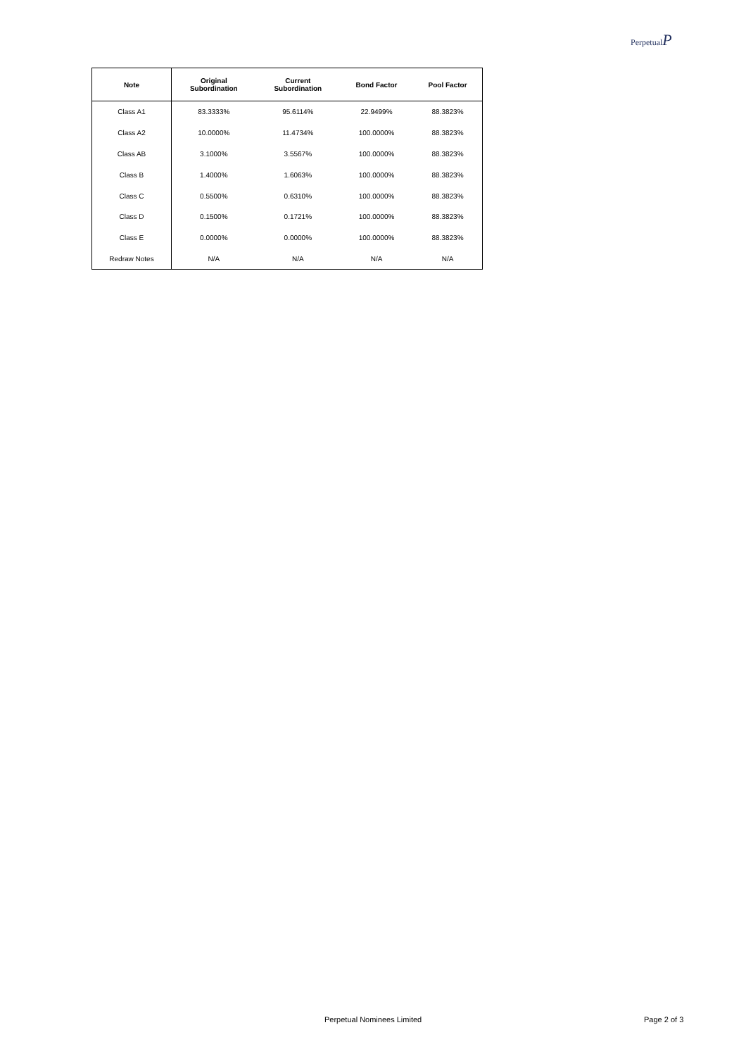PerpetualP
| Note | Original Subordination | Current Subordination | Bond Factor | Pool Factor |
| --- | --- | --- | --- | --- |
| Class A1 | 83.3333% | 95.6114% | 22.9499% | 88.3823% |
| Class A2 | 10.0000% | 11.4734% | 100.0000% | 88.3823% |
| Class AB | 3.1000% | 3.5567% | 100.0000% | 88.3823% |
| Class B | 1.4000% | 1.6063% | 100.0000% | 88.3823% |
| Class C | 0.5500% | 0.6310% | 100.0000% | 88.3823% |
| Class D | 0.1500% | 0.1721% | 100.0000% | 88.3823% |
| Class E | 0.0000% | 0.0000% | 100.0000% | 88.3823% |
| Redraw Notes | N/A | N/A | N/A | N/A |
Perpetual Nominees Limited Page 2 of 3